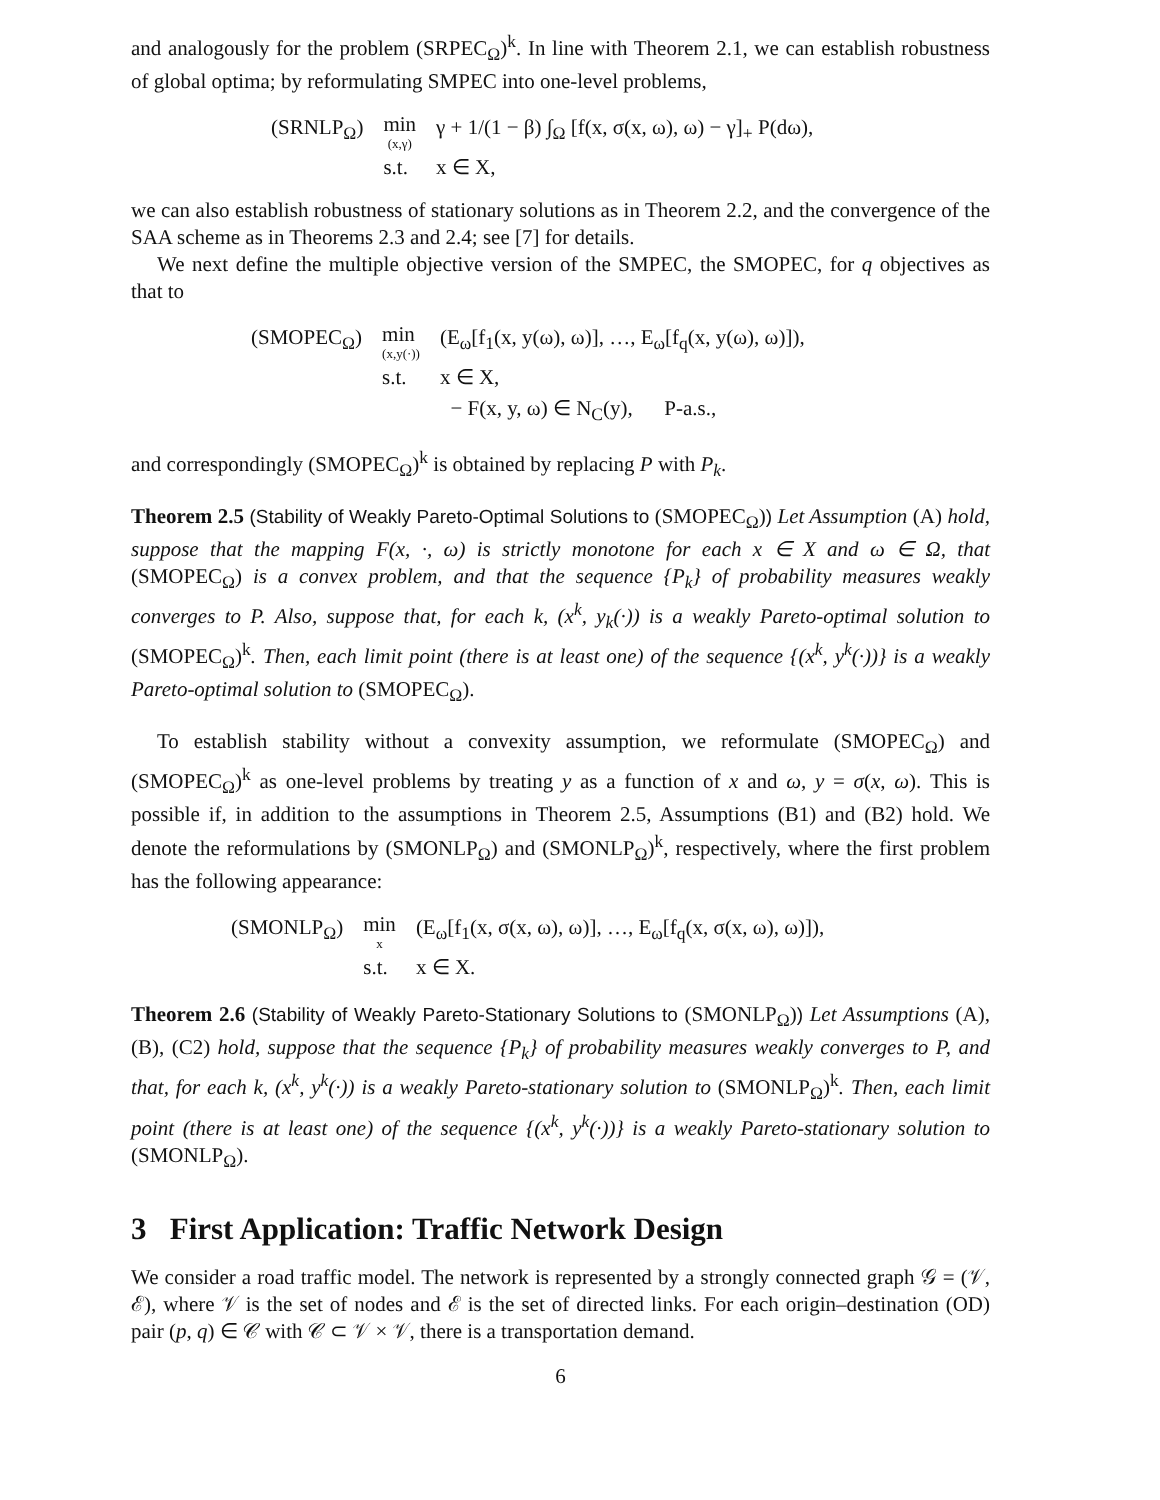and analogously for the problem (SRPEC<sub>Ω</sub>)<sup>k</sup>. In line with Theorem 2.1, we can establish robustness of global optima; by reformulating SMPEC into one-level problems,
| (SRNLP<sub>Ω</sub>) | min (x,γ) | γ + 1/(1 − β) ∫<sub>Ω</sub> [f(x, σ(x, ω), ω) − γ]<sub>+</sub> P(dω), |
| | s.t. | x ∈ X, |
we can also establish robustness of stationary solutions as in Theorem 2.2, and the convergence of the SAA scheme as in Theorems 2.3 and 2.4; see [7] for details.
We next define the multiple objective version of the SMPEC, the SMOPEC, for q objectives as that to
| (SMOPEC<sub>Ω</sub>) | min (x,y(·)) | (E<sub>ω</sub>[f<sub>1</sub>(x, y(ω), ω)], …, E<sub>ω</sub>[f<sub>q</sub>(x, y(ω), ω)]), |
| | s.t. | x ∈ X, |
| | | − F(x, y, ω) ∈ N<sub>C</sub>(y), P-a.s., |
and correspondingly (SMOPEC<sub>Ω</sub>)<sup>k</sup> is obtained by replacing P with P<sub>k</sub>.
Theorem 2.5 (Stability of Weakly Pareto-Optimal Solutions to (SMOPEC<sub>Ω</sub>)) Let Assumption (A) hold, suppose that the mapping F(x, ·, ω) is strictly monotone for each x ∈ X and ω ∈ Ω, that (SMOPEC<sub>Ω</sub>) is a convex problem, and that the sequence {P<sub>k</sub>} of probability measures weakly converges to P. Also, suppose that, for each k, (x<sup>k</sup>, y<sub>k</sub>(·)) is a weakly Pareto-optimal solution to (SMOPEC<sub>Ω</sub>)<sup>k</sup>. Then, each limit point (there is at least one) of the sequence {(x<sup>k</sup>, y<sup>k</sup>(·))} is a weakly Pareto-optimal solution to (SMOPEC<sub>Ω</sub>).
To establish stability without a convexity assumption, we reformulate (SMOPEC<sub>Ω</sub>) and (SMOPEC<sub>Ω</sub>)<sup>k</sup> as one-level problems by treating y as a function of x and ω, y = σ(x, ω). This is possible if, in addition to the assumptions in Theorem 2.5, Assumptions (B1) and (B2) hold. We denote the reformulations by (SMONLP<sub>Ω</sub>) and (SMONLP<sub>Ω</sub>)<sup>k</sup>, respectively, where the first problem has the following appearance:
| (SMONLP<sub>Ω</sub>) | min x | (E<sub>ω</sub>[f<sub>1</sub>(x, σ(x, ω), ω)], …, E<sub>ω</sub>[f<sub>q</sub>(x, σ(x, ω), ω)]), |
| | s.t. | x ∈ X. |
Theorem 2.6 (Stability of Weakly Pareto-Stationary Solutions to (SMONLP<sub>Ω</sub>)) Let Assumptions (A), (B), (C2) hold, suppose that the sequence {P<sub>k</sub>} of probability measures weakly converges to P, and that, for each k, (x<sup>k</sup>, y<sup>k</sup>(·)) is a weakly Pareto-stationary solution to (SMONLP<sub>Ω</sub>)<sup>k</sup>. Then, each limit point (there is at least one) of the sequence {(x<sup>k</sup>, y<sup>k</sup>(·))} is a weakly Pareto-stationary solution to (SMONLP<sub>Ω</sub>).
3 First Application: Traffic Network Design
We consider a road traffic model. The network is represented by a strongly connected graph 𝒢 = (𝒱, ℰ), where 𝒱 is the set of nodes and ℰ is the set of directed links. For each origin–destination (OD) pair (p, q) ∈ 𝒞 with 𝒞 ⊂ 𝒱 × 𝒱, there is a transportation demand.
6